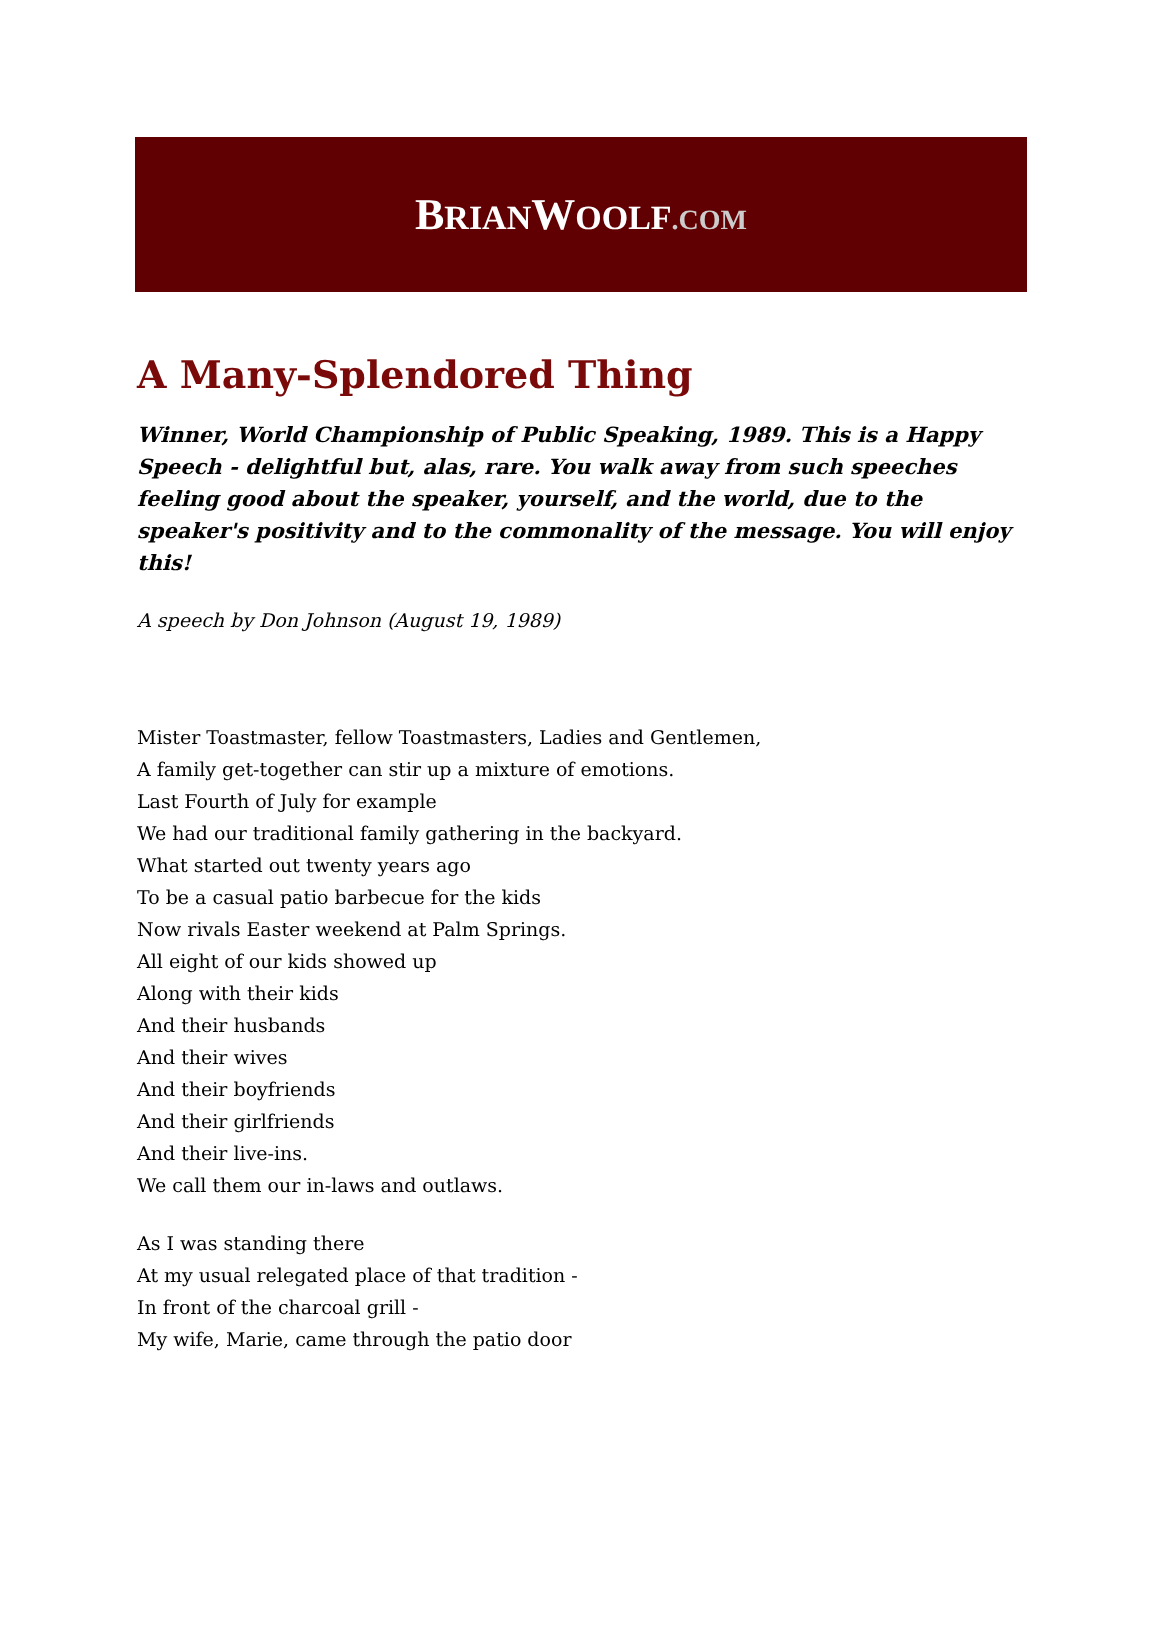BRIANWOOLF.COM
A Many-Splendored Thing
Winner, World Championship of Public Speaking, 1989. This is a Happy Speech - delightful but, alas, rare. You walk away from such speeches feeling good about the speaker, yourself, and the world, due to the speaker's positivity and to the commonality of the message. You will enjoy this!
A speech by Don Johnson (August 19, 1989)
Mister Toastmaster, fellow Toastmasters, Ladies and Gentlemen,
A family get-together can stir up a mixture of emotions.
Last Fourth of July for example
We had our traditional family gathering in the backyard.
What started out twenty years ago
To be a casual patio barbecue for the kids
Now rivals Easter weekend at Palm Springs.
All eight of our kids showed up
Along with their kids
And their husbands
And their wives
And their boyfriends
And their girlfriends
And their live-ins.
We call them our in-laws and outlaws.
As I was standing there
At my usual relegated place of that tradition -
In front of the charcoal grill -
My wife, Marie, came through the patio door